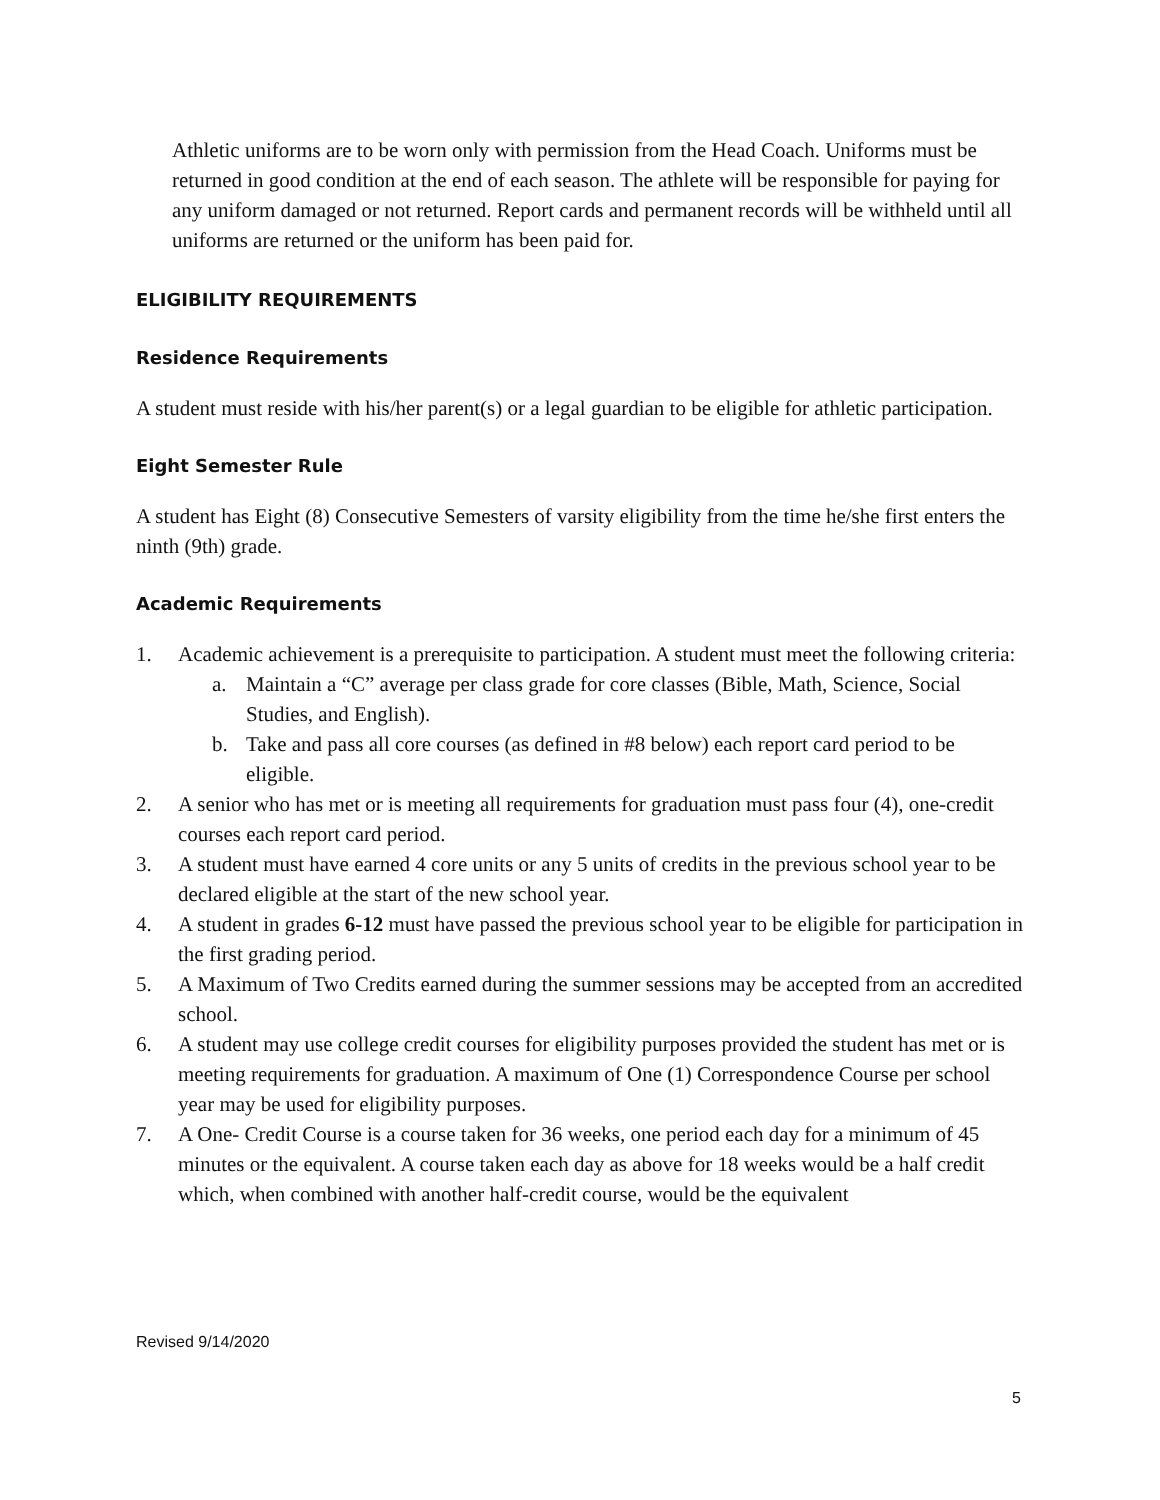Athletic uniforms are to be worn only with permission from the Head Coach. Uniforms must be returned in good condition at the end of each season. The athlete will be responsible for paying for any uniform damaged or not returned. Report cards and permanent records will be withheld until all uniforms are returned or the uniform has been paid for.
ELIGIBILITY REQUIREMENTS
Residence Requirements
A student must reside with his/her parent(s) or a legal guardian to be eligible for athletic participation.
Eight Semester Rule
A student has Eight (8) Consecutive Semesters of varsity eligibility from the time he/she first enters the ninth (9th) grade.
Academic Requirements
1. Academic achievement is a prerequisite to participation. A student must meet the following criteria:
a. Maintain a “C” average per class grade for core classes (Bible, Math, Science, Social Studies, and English).
b. Take and pass all core courses (as defined in #8 below) each report card period to be eligible.
2. A senior who has met or is meeting all requirements for graduation must pass four (4), one-credit courses each report card period.
3. A student must have earned 4 core units or any 5 units of credits in the previous school year to be declared eligible at the start of the new school year.
4. A student in grades 6-12 must have passed the previous school year to be eligible for participation in the first grading period.
5. A Maximum of Two Credits earned during the summer sessions may be accepted from an accredited school.
6. A student may use college credit courses for eligibility purposes provided the student has met or is meeting requirements for graduation. A maximum of One (1) Correspondence Course per school year may be used for eligibility purposes.
7. A One- Credit Course is a course taken for 36 weeks, one period each day for a minimum of 45 minutes or the equivalent. A course taken each day as above for 18 weeks would be a half credit which, when combined with another half-credit course, would be the equivalent
Revised 9/14/2020
5